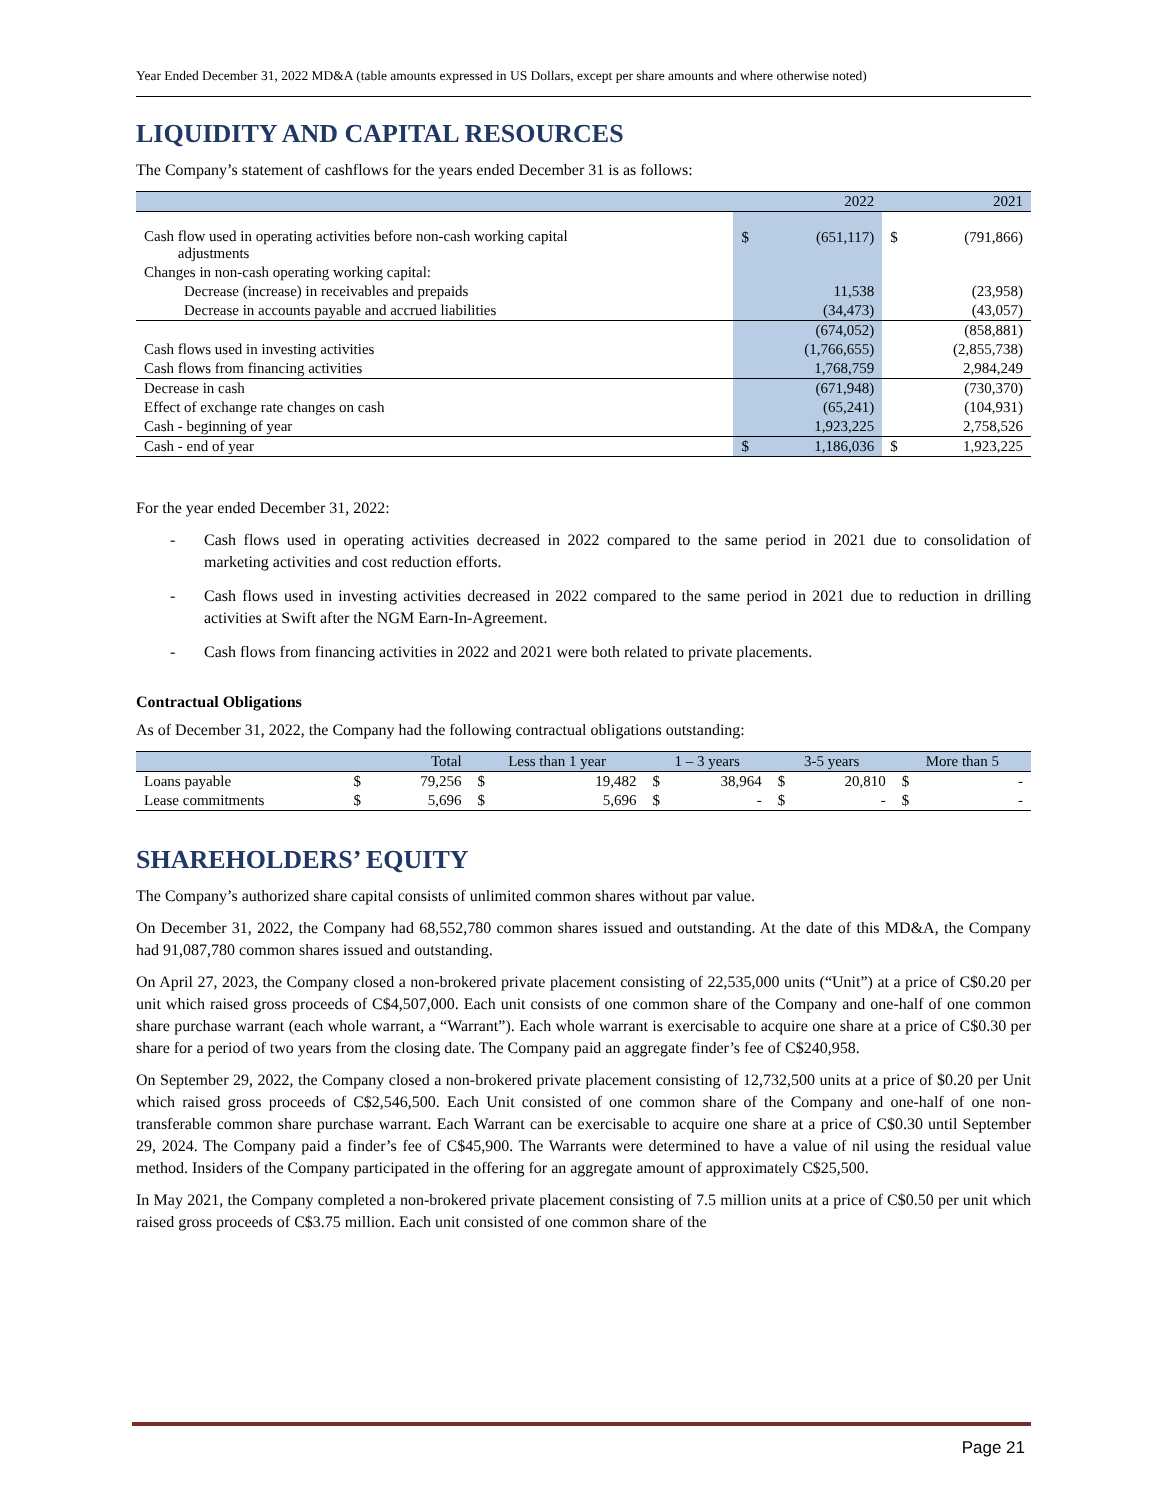Year Ended December 31, 2022 MD&A (table amounts expressed in US Dollars, except per share amounts and where otherwise noted)
LIQUIDITY AND CAPITAL RESOURCES
The Company’s statement of cashflows for the years ended December 31 is as follows:
| | 2022 | | 2021 | |
| --- | --- | --- | --- | --- |
| Cash flow used in operating activities before non-cash working capital adjustments | $ | (651,117) | $ | (791,866) |
| Changes in non-cash operating working capital: | | | | |
| Decrease (increase) in receivables and prepaids | | 11,538 | | (23,958) |
| Decrease in accounts payable and accrued liabilities | | (34,473) | | (43,057) |
| | | (674,052) | | (858,881) |
| Cash flows used in investing activities | | (1,766,655) | | (2,855,738) |
| Cash flows from financing activities | | 1,768,759 | | 2,984,249 |
| Decrease in cash | | (671,948) | | (730,370) |
| Effect of exchange rate changes on cash | | (65,241) | | (104,931) |
| Cash - beginning of year | | 1,923,225 | | 2,758,526 |
| Cash - end of year | $ | 1,186,036 | $ | 1,923,225 |
For the year ended December 31, 2022:
- Cash flows used in operating activities decreased in 2022 compared to the same period in 2021 due to consolidation of marketing activities and cost reduction efforts.
- Cash flows used in investing activities decreased in 2022 compared to the same period in 2021 due to reduction in drilling activities at Swift after the NGM Earn-In-Agreement.
- Cash flows from financing activities in 2022 and 2021 were both related to private placements.
Contractual Obligations
As of December 31, 2022, the Company had the following contractual obligations outstanding:
| | Total | | Less than 1 year | | 1 – 3 years | | 3-5 years | | More than 5 | |
| --- | --- | --- | --- | --- | --- | --- | --- | --- | --- | --- |
| Loans payable | $ | 79,256 | $ | 19,482 | $ | 38,964 | $ | 20,810 | $ | - |
| Lease commitments | $ | 5,696 | $ | 5,696 | $ | - | $ | - | $ | - |
SHAREHOLDERS’ EQUITY
The Company’s authorized share capital consists of unlimited common shares without par value.
On December 31, 2022, the Company had 68,552,780 common shares issued and outstanding. At the date of this MD&A, the Company had 91,087,780 common shares issued and outstanding.
On April 27, 2023, the Company closed a non-brokered private placement consisting of 22,535,000 units (“Unit”) at a price of C$0.20 per unit which raised gross proceeds of C$4,507,000. Each unit consists of one common share of the Company and one-half of one common share purchase warrant (each whole warrant, a “Warrant”). Each whole warrant is exercisable to acquire one share at a price of C$0.30 per share for a period of two years from the closing date. The Company paid an aggregate finder’s fee of C$240,958.
On September 29, 2022, the Company closed a non-brokered private placement consisting of 12,732,500 units at a price of $0.20 per Unit which raised gross proceeds of C$2,546,500. Each Unit consisted of one common share of the Company and one-half of one non-transferable common share purchase warrant. Each Warrant can be exercisable to acquire one share at a price of C$0.30 until September 29, 2024. The Company paid a finder’s fee of C$45,900. The Warrants were determined to have a value of nil using the residual value method. Insiders of the Company participated in the offering for an aggregate amount of approximately C$25,500.
In May 2021, the Company completed a non-brokered private placement consisting of 7.5 million units at a price of C$0.50 per unit which raised gross proceeds of C$3.75 million. Each unit consisted of one common share of the
Page 21